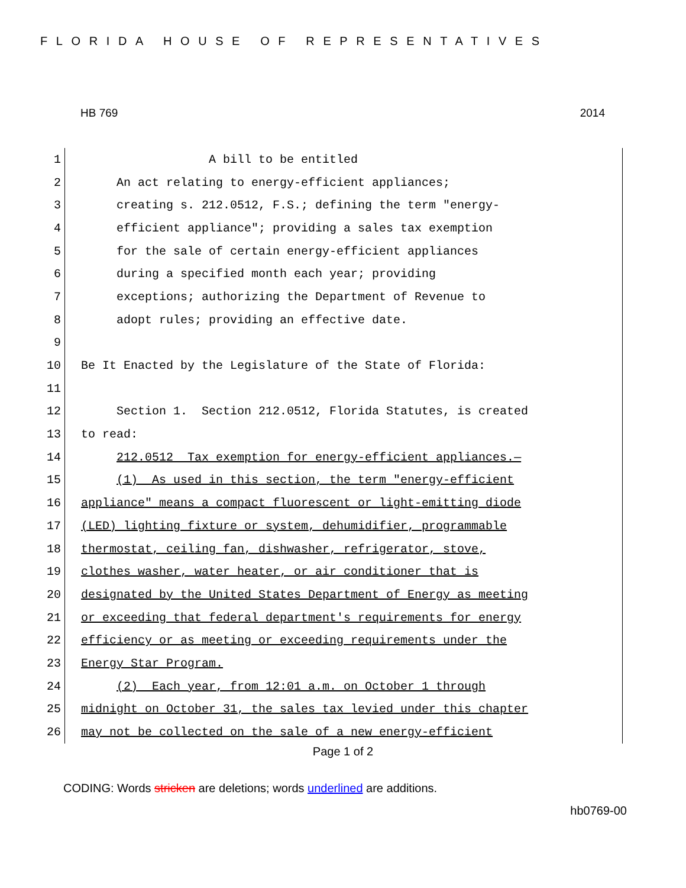FLORIDA HOUSE OF REPRESENTATIVES
HB 769 2014
1 A bill to be entitled
2 An act relating to energy-efficient appliances;
3 creating s. 212.0512, F.S.; defining the term "energy-
4 efficient appliance"; providing a sales tax exemption
5 for the sale of certain energy-efficient appliances
6 during a specified month each year; providing
7 exceptions; authorizing the Department of Revenue to
8 adopt rules; providing an effective date.
9
10 Be It Enacted by the Legislature of the State of Florida:
11
12 Section 1. Section 212.0512, Florida Statutes, is created
13 to read:
14 212.0512 Tax exemption for energy-efficient appliances.—
15 (1) As used in this section, the term "energy-efficient
16 appliance" means a compact fluorescent or light-emitting diode
17 (LED) lighting fixture or system, dehumidifier, programmable
18 thermostat, ceiling fan, dishwasher, refrigerator, stove,
19 clothes washer, water heater, or air conditioner that is
20 designated by the United States Department of Energy as meeting
21 or exceeding that federal department's requirements for energy
22 efficiency or as meeting or exceeding requirements under the
23 Energy Star Program.
24 (2) Each year, from 12:01 a.m. on October 1 through
25 midnight on October 31, the sales tax levied under this chapter
26 may not be collected on the sale of a new energy-efficient
Page 1 of 2
CODING: Words stricken are deletions; words underlined are additions.
hb0769-00